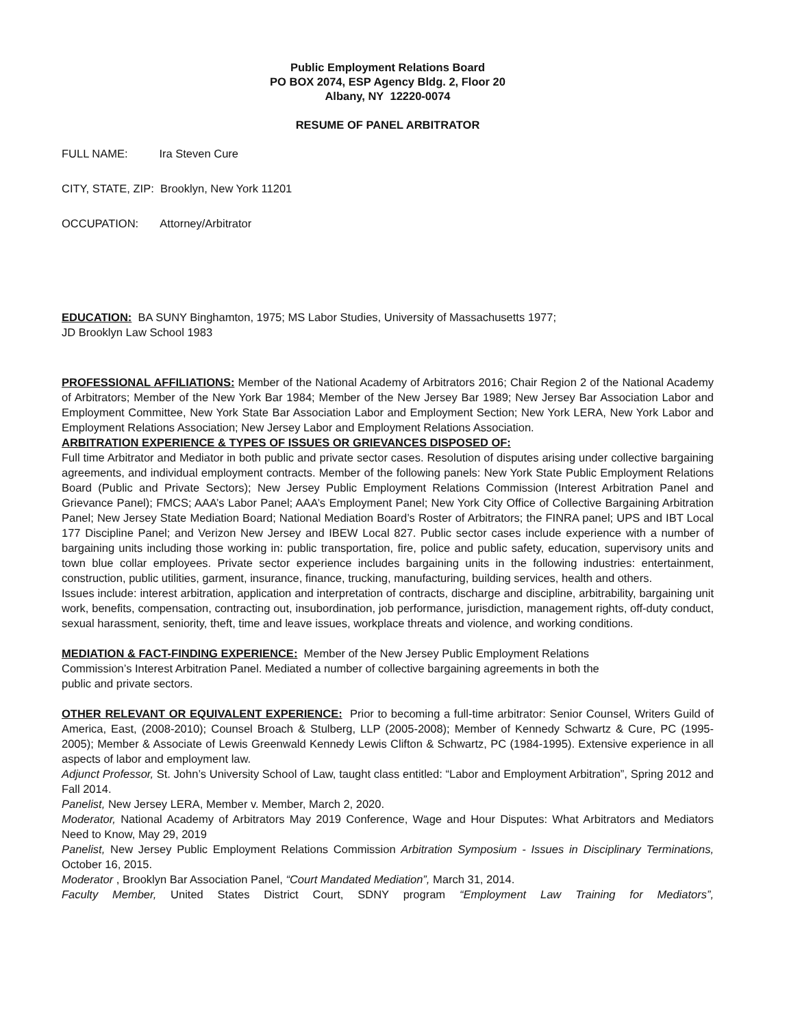Public Employment Relations Board
PO BOX 2074, ESP Agency Bldg. 2, Floor 20
Albany, NY 12220-0074
RESUME OF PANEL ARBITRATOR
FULL NAME: Ira Steven Cure
CITY, STATE, ZIP: Brooklyn, New York 11201
OCCUPATION: Attorney/Arbitrator
EDUCATION: BA SUNY Binghamton, 1975; MS Labor Studies, University of Massachusetts 1977;
JD Brooklyn Law School 1983
PROFESSIONAL AFFILIATIONS: Member of the National Academy of Arbitrators 2016; Chair Region 2 of the National Academy of Arbitrators; Member of the New York Bar 1984; Member of the New Jersey Bar 1989; New Jersey Bar Association Labor and Employment Committee, New York State Bar Association Labor and Employment Section; New York LERA, New York Labor and Employment Relations Association; New Jersey Labor and Employment Relations Association.
ARBITRATION EXPERIENCE & TYPES OF ISSUES OR GRIEVANCES DISPOSED OF:
Full time Arbitrator and Mediator in both public and private sector cases. Resolution of disputes arising under collective bargaining agreements, and individual employment contracts. Member of the following panels: New York State Public Employment Relations Board (Public and Private Sectors); New Jersey Public Employment Relations Commission (Interest Arbitration Panel and Grievance Panel); FMCS; AAA’s Labor Panel; AAA’s Employment Panel; New York City Office of Collective Bargaining Arbitration Panel; New Jersey State Mediation Board; National Mediation Board’s Roster of Arbitrators; the FINRA panel; UPS and IBT Local 177 Discipline Panel; and Verizon New Jersey and IBEW Local 827. Public sector cases include experience with a number of bargaining units including those working in: public transportation, fire, police and public safety, education, supervisory units and town blue collar employees. Private sector experience includes bargaining units in the following industries: entertainment, construction, public utilities, garment, insurance, finance, trucking, manufacturing, building services, health and others.
Issues include: interest arbitration, application and interpretation of contracts, discharge and discipline, arbitrability, bargaining unit work, benefits, compensation, contracting out, insubordination, job performance, jurisdiction, management rights, off-duty conduct, sexual harassment, seniority, theft, time and leave issues, workplace threats and violence, and working conditions.
MEDIATION & FACT-FINDING EXPERIENCE: Member of the New Jersey Public Employment Relations
Commission’s Interest Arbitration Panel. Mediated a number of collective bargaining agreements in both the
public and private sectors.
OTHER RELEVANT OR EQUIVALENT EXPERIENCE: Prior to becoming a full-time arbitrator: Senior Counsel, Writers Guild of America, East, (2008-2010); Counsel Broach & Stulberg, LLP (2005-2008); Member of Kennedy Schwartz & Cure, PC (1995-2005); Member & Associate of Lewis Greenwald Kennedy Lewis Clifton & Schwartz, PC (1984-1995). Extensive experience in all aspects of labor and employment law.
Adjunct Professor, St. John’s University School of Law, taught class entitled: “Labor and Employment Arbitration”, Spring 2012 and Fall 2014.
Panelist, New Jersey LERA, Member v. Member, March 2, 2020.
Moderator, National Academy of Arbitrators May 2019 Conference, Wage and Hour Disputes: What Arbitrators and Mediators Need to Know, May 29, 2019
Panelist, New Jersey Public Employment Relations Commission Arbitration Symposium - Issues in Disciplinary Terminations, October 16, 2015.
Moderator , Brooklyn Bar Association Panel, “Court Mandated Mediation”, March 31, 2014.
Faculty Member, United States District Court, SDNY program “Employment Law Training for Mediators”,